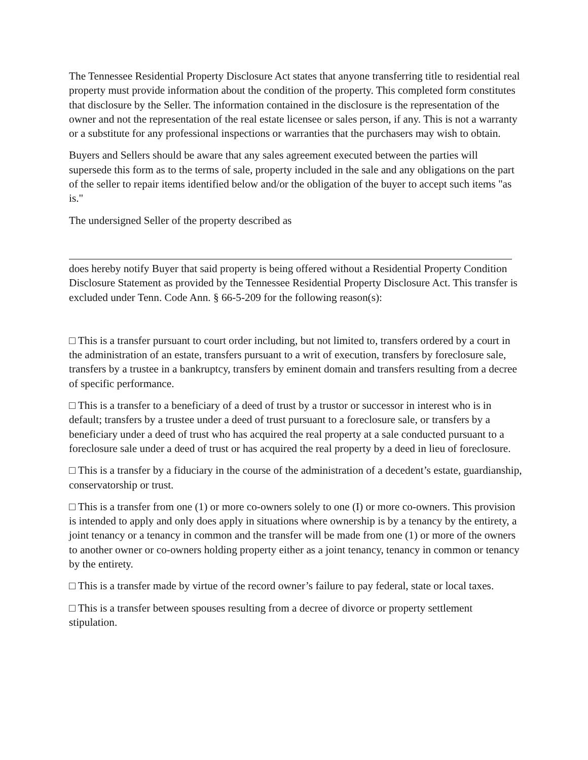The Tennessee Residential Property Disclosure Act states that anyone transferring title to residential real property must provide information about the condition of the property. This completed form constitutes that disclosure by the Seller. The information contained in the disclosure is the representation of the owner and not the representation of the real estate licensee or sales person, if any. This is not a warranty or a substitute for any professional inspections or warranties that the purchasers may wish to obtain.
Buyers and Sellers should be aware that any sales agreement executed between the parties will supersede this form as to the terms of sale, property included in the sale and any obligations on the part of the seller to repair items identified below and/or the obligation of the buyer to accept such items "as is."
The undersigned Seller of the property described as
does hereby notify Buyer that said property is being offered without a Residential Property Condition Disclosure Statement as provided by the Tennessee Residential Property Disclosure Act. This transfer is excluded under Tenn. Code Ann. § 66-5-209 for the following reason(s):
□ This is a transfer pursuant to court order including, but not limited to, transfers ordered by a court in the administration of an estate, transfers pursuant to a writ of execution, transfers by foreclosure sale, transfers by a trustee in a bankruptcy, transfers by eminent domain and transfers resulting from a decree of specific performance.
□ This is a transfer to a beneficiary of a deed of trust by a trustor or successor in interest who is in default; transfers by a trustee under a deed of trust pursuant to a foreclosure sale, or transfers by a beneficiary under a deed of trust who has acquired the real property at a sale conducted pursuant to a foreclosure sale under a deed of trust or has acquired the real property by a deed in lieu of foreclosure.
□ This is a transfer by a fiduciary in the course of the administration of a decedent’s estate, guardianship, conservatorship or trust.
□ This is a transfer from one (1) or more co-owners solely to one (I) or more co-owners. This provision is intended to apply and only does apply in situations where ownership is by a tenancy by the entirety, a joint tenancy or a tenancy in common and the transfer will be made from one (1) or more of the owners to another owner or co-owners holding property either as a joint tenancy, tenancy in common or tenancy by the entirety.
□ This is a transfer made by virtue of the record owner’s failure to pay federal, state or local taxes.
□ This is a transfer between spouses resulting from a decree of divorce or property settlement stipulation.